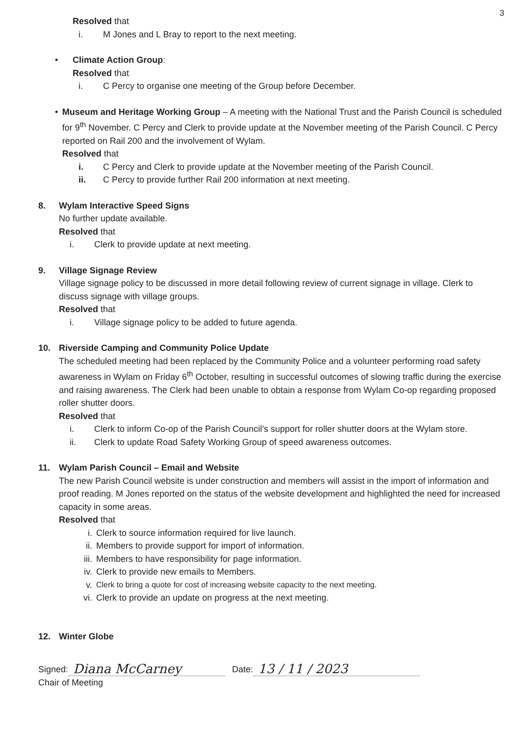3
Resolved that
i. M Jones and L Bray to report to the next meeting.
• Climate Action Group:
Resolved that
i. C Percy to organise one meeting of the Group before December.
• Museum and Heritage Working Group – A meeting with the National Trust and the Parish Council is scheduled for 9<sup>th</sup> November. C Percy and Clerk to provide update at the November meeting of the Parish Council. C Percy reported on Rail 200 and the involvement of Wylam.
Resolved that
i. C Percy and Clerk to provide update at the November meeting of the Parish Council.
ii. C Percy to provide further Rail 200 information at next meeting.
8. Wylam Interactive Speed Signs
No further update available.
Resolved that
i. Clerk to provide update at next meeting.
9. Village Signage Review
Village signage policy to be discussed in more detail following review of current signage in village. Clerk to discuss signage with village groups.
Resolved that
i. Village signage policy to be added to future agenda.
10. Riverside Camping and Community Police Update
The scheduled meeting had been replaced by the Community Police and a volunteer performing road safety awareness in Wylam on Friday 6<sup>th</sup> October, resulting in successful outcomes of slowing traffic during the exercise and raising awareness. The Clerk had been unable to obtain a response from Wylam Co-op regarding proposed roller shutter doors.
Resolved that
i. Clerk to inform Co-op of the Parish Council’s support for roller shutter doors at the Wylam store.
ii. Clerk to update Road Safety Working Group of speed awareness outcomes.
11. Wylam Parish Council – Email and Website
The new Parish Council website is under construction and members will assist in the import of information and proof reading. M Jones reported on the status of the website development and highlighted the need for increased capacity in some areas.
Resolved that
i. Clerk to source information required for live launch.
ii. Members to provide support for import of information.
iii. Members to have responsibility for page information.
iv. Clerk to provide new emails to Members.
v. Clerk to bring a quote for cost of increasing website capacity to the next meeting.
vi. Clerk to provide an update on progress at the next meeting.
12. Winter Globe
Signed: Diana McCarney Date: 13 / 11 / 2023
Chair of Meeting